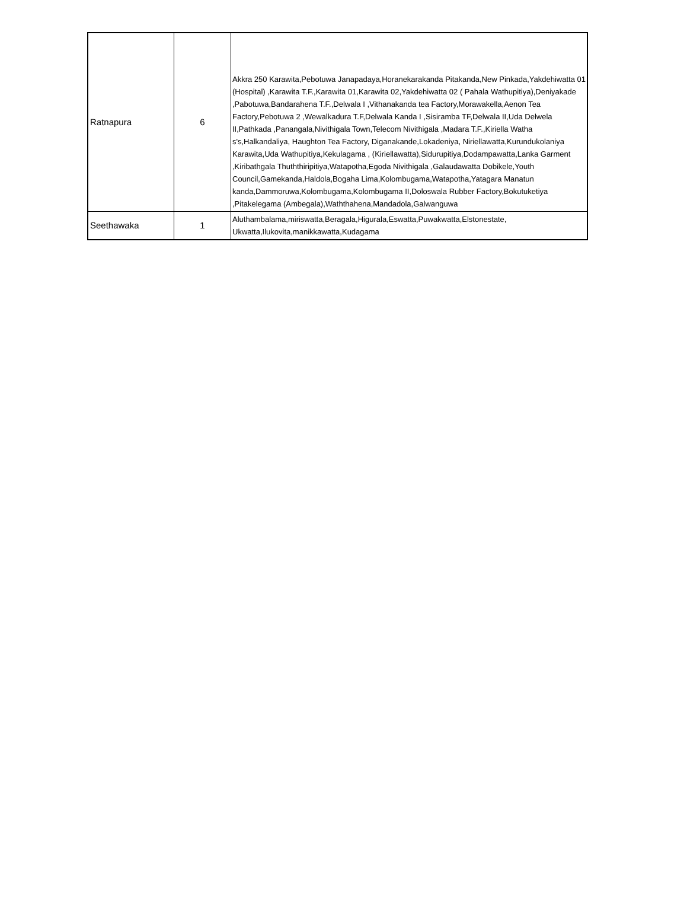| Ratnapura | 6 | Akkra 250 Karawita,Pebotuwa Janapadaya,Horanekarakanda Pitakanda,New Pinkada,Yakdehiwatta 01 (Hospital) ,Karawita T.F.,Karawita 01,Karawita 02,Yakdehiwatta 02 ( Pahala Wathupitiya),Deniyakade ,Pabotuwa,Bandarahena T.F.,Delwala I ,Vithanakanda tea Factory,Morawakella,Aenon Tea Factory,Pebotuwa 2 ,Wewalkadura T.F,Delwala Kanda I ,Sisiramba TF,Delwala II,Uda Delwela II,Pathkada ,Panangala,Nivithigala Town,Telecom Nivithigala ,Madara T.F.,Kiriella Watha s's,Halkandaliya, Haughton Tea Factory, Diganakande,Lokadeniya, Niriellawatta,Kurundukolaniya Karawita,Uda Wathupitiya,Kekulagama , (Kiriellawatta),Sidurupitiya,Dodampawatta,Lanka Garment ,Kiribathgala Thuththiripitiya,Watapotha,Egoda Nivithigala ,Galaudawatta Dobikele,Youth Council,Gamekanda,Haldola,Bogaha Lima,Kolombugama,Watapotha,Yatagara Manatun kanda,Dammoruwa,Kolombugama,Kolombugama II,Doloswala Rubber Factory,Bokutuketiya ,Pitakelegama (Ambegala),Waththahena,Mandadola,Galwanguwa |
| Seethawaka | 1 | Aluthambalama,miriswatta,Beragala,Higurala,Eswatta,Puwakwatta,Elstonestate, Ukwatta,Ilukovita,manikkawatta,Kudagama |